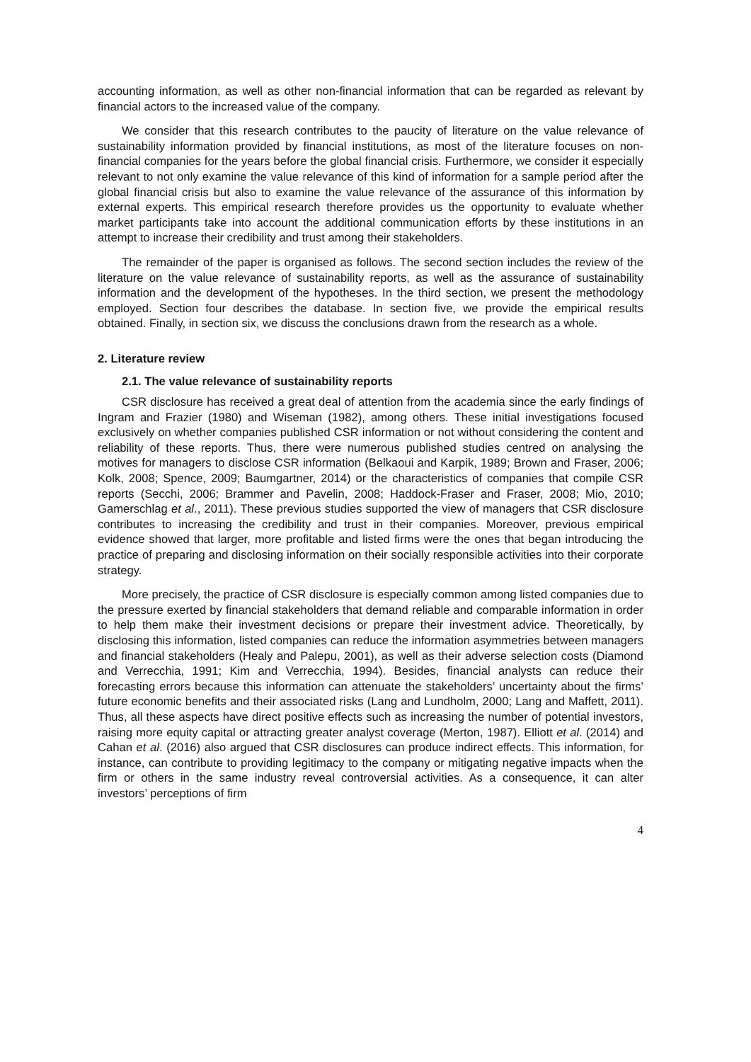accounting information, as well as other non-financial information that can be regarded as relevant by financial actors to the increased value of the company.
We consider that this research contributes to the paucity of literature on the value relevance of sustainability information provided by financial institutions, as most of the literature focuses on non-financial companies for the years before the global financial crisis. Furthermore, we consider it especially relevant to not only examine the value relevance of this kind of information for a sample period after the global financial crisis but also to examine the value relevance of the assurance of this information by external experts. This empirical research therefore provides us the opportunity to evaluate whether market participants take into account the additional communication efforts by these institutions in an attempt to increase their credibility and trust among their stakeholders.
The remainder of the paper is organised as follows. The second section includes the review of the literature on the value relevance of sustainability reports, as well as the assurance of sustainability information and the development of the hypotheses. In the third section, we present the methodology employed. Section four describes the database. In section five, we provide the empirical results obtained. Finally, in section six, we discuss the conclusions drawn from the research as a whole.
2. Literature review
2.1. The value relevance of sustainability reports
CSR disclosure has received a great deal of attention from the academia since the early findings of Ingram and Frazier (1980) and Wiseman (1982), among others. These initial investigations focused exclusively on whether companies published CSR information or not without considering the content and reliability of these reports. Thus, there were numerous published studies centred on analysing the motives for managers to disclose CSR information (Belkaoui and Karpik, 1989; Brown and Fraser, 2006; Kolk, 2008; Spence, 2009; Baumgartner, 2014) or the characteristics of companies that compile CSR reports (Secchi, 2006; Brammer and Pavelin, 2008; Haddock-Fraser and Fraser, 2008; Mio, 2010; Gamerschlag et al., 2011). These previous studies supported the view of managers that CSR disclosure contributes to increasing the credibility and trust in their companies. Moreover, previous empirical evidence showed that larger, more profitable and listed firms were the ones that began introducing the practice of preparing and disclosing information on their socially responsible activities into their corporate strategy.
More precisely, the practice of CSR disclosure is especially common among listed companies due to the pressure exerted by financial stakeholders that demand reliable and comparable information in order to help them make their investment decisions or prepare their investment advice. Theoretically, by disclosing this information, listed companies can reduce the information asymmetries between managers and financial stakeholders (Healy and Palepu, 2001), as well as their adverse selection costs (Diamond and Verrecchia, 1991; Kim and Verrecchia, 1994). Besides, financial analysts can reduce their forecasting errors because this information can attenuate the stakeholders’ uncertainty about the firms’ future economic benefits and their associated risks (Lang and Lundholm, 2000; Lang and Maffett, 2011). Thus, all these aspects have direct positive effects such as increasing the number of potential investors, raising more equity capital or attracting greater analyst coverage (Merton, 1987). Elliott et al. (2014) and Cahan et al. (2016) also argued that CSR disclosures can produce indirect effects. This information, for instance, can contribute to providing legitimacy to the company or mitigating negative impacts when the firm or others in the same industry reveal controversial activities. As a consequence, it can alter investors’ perceptions of firm
4